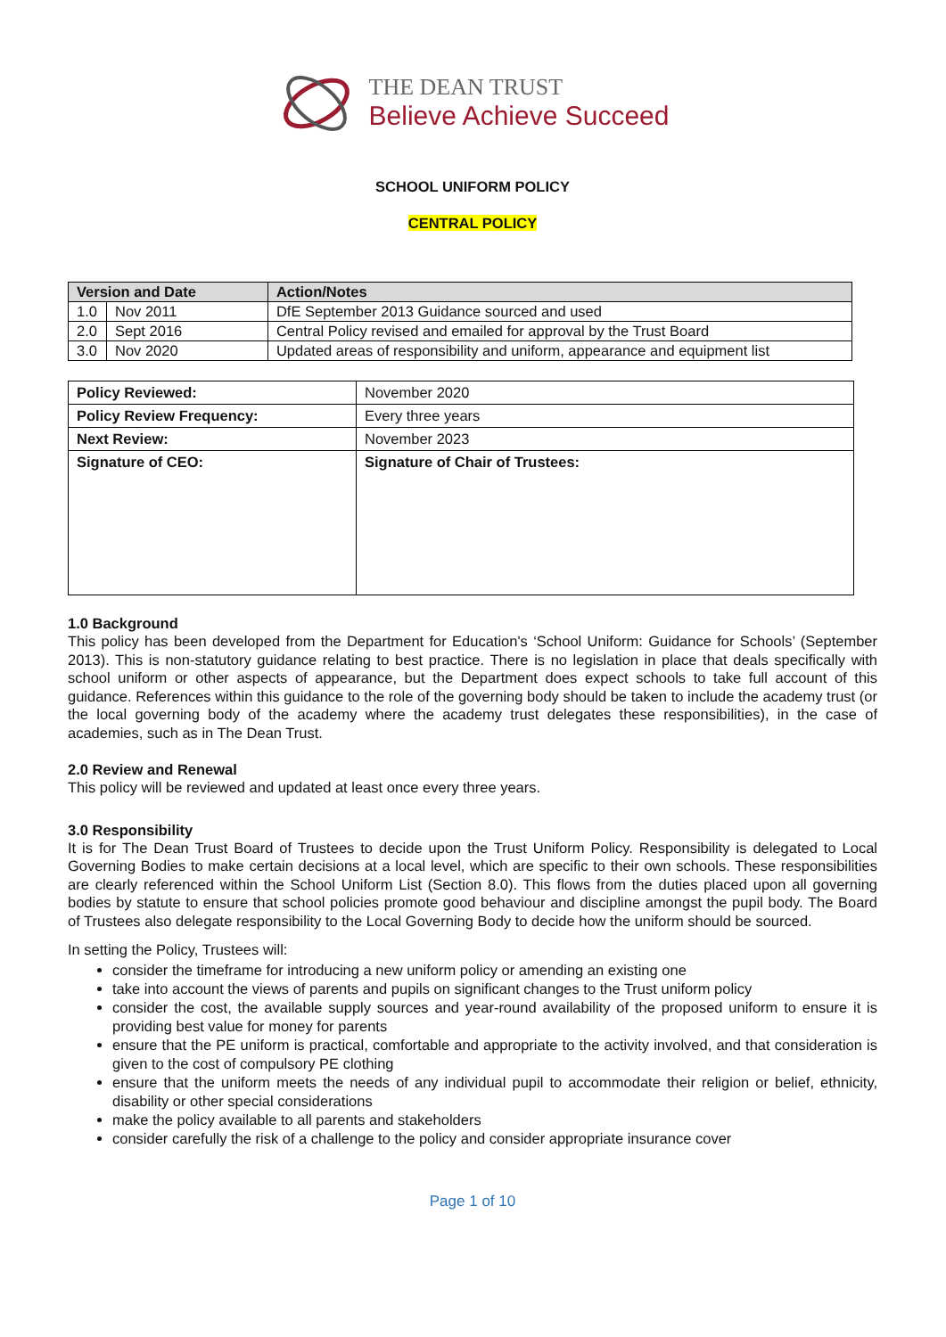THE DEAN TRUST
Believe Achieve Succeed
SCHOOL UNIFORM POLICY
CENTRAL POLICY
| Version and Date | | Action/Notes |
| --- | --- | --- |
| 1.0 | Nov 2011 | DfE September 2013 Guidance sourced and used |
| 2.0 | Sept 2016 | Central Policy revised and emailed for approval by the Trust Board |
| 3.0 | Nov 2020 | Updated areas of responsibility and uniform, appearance and equipment list |
| Policy Reviewed: | November 2020 |
| Policy Review Frequency: | Every three years |
| Next Review: | November 2023 |
| Signature of CEO: | Signature of Chair of Trustees: |
1.0 Background
This policy has been developed from the Department for Education's ‘School Uniform: Guidance for Schools’ (September 2013). This is non-statutory guidance relating to best practice. There is no legislation in place that deals specifically with school uniform or other aspects of appearance, but the Department does expect schools to take full account of this guidance. References within this guidance to the role of the governing body should be taken to include the academy trust (or the local governing body of the academy where the academy trust delegates these responsibilities), in the case of academies, such as in The Dean Trust.
2.0 Review and Renewal
This policy will be reviewed and updated at least once every three years.
3.0 Responsibility
It is for The Dean Trust Board of Trustees to decide upon the Trust Uniform Policy. Responsibility is delegated to Local Governing Bodies to make certain decisions at a local level, which are specific to their own schools. These responsibilities are clearly referenced within the School Uniform List (Section 8.0). This flows from the duties placed upon all governing bodies by statute to ensure that school policies promote good behaviour and discipline amongst the pupil body. The Board of Trustees also delegate responsibility to the Local Governing Body to decide how the uniform should be sourced.
In setting the Policy, Trustees will:
consider the timeframe for introducing a new uniform policy or amending an existing one
take into account the views of parents and pupils on significant changes to the Trust uniform policy
consider the cost, the available supply sources and year-round availability of the proposed uniform to ensure it is providing best value for money for parents
ensure that the PE uniform is practical, comfortable and appropriate to the activity involved, and that consideration is given to the cost of compulsory PE clothing
ensure that the uniform meets the needs of any individual pupil to accommodate their religion or belief, ethnicity, disability or other special considerations
make the policy available to all parents and stakeholders
consider carefully the risk of a challenge to the policy and consider appropriate insurance cover
Page 1 of 10